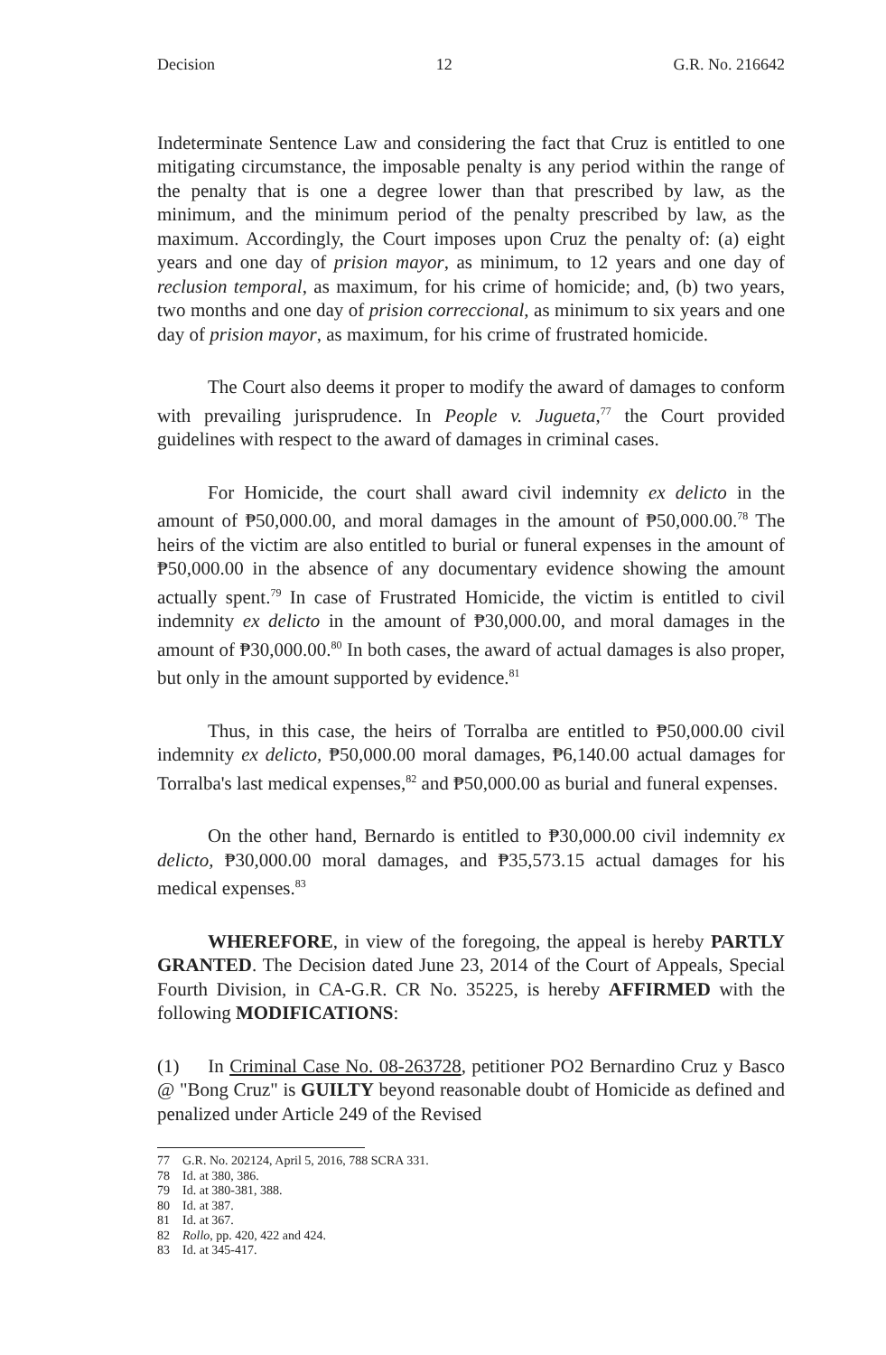Decision 12 G.R. No. 216642
Indeterminate Sentence Law and considering the fact that Cruz is entitled to one mitigating circumstance, the imposable penalty is any period within the range of the penalty that is one a degree lower than that prescribed by law, as the minimum, and the minimum period of the penalty prescribed by law, as the maximum. Accordingly, the Court imposes upon Cruz the penalty of: (a) eight years and one day of prision mayor, as minimum, to 12 years and one day of reclusion temporal, as maximum, for his crime of homicide; and, (b) two years, two months and one day of prision correccional, as minimum to six years and one day of prision mayor, as maximum, for his crime of frustrated homicide.
The Court also deems it proper to modify the award of damages to conform with prevailing jurisprudence. In People v. Jugueta,<sup>77</sup> the Court provided guidelines with respect to the award of damages in criminal cases.
For Homicide, the court shall award civil indemnity ex delicto in the amount of ₱50,000.00, and moral damages in the amount of ₱50,000.00.<sup>78</sup> The heirs of the victim are also entitled to burial or funeral expenses in the amount of ₱50,000.00 in the absence of any documentary evidence showing the amount actually spent.<sup>79</sup> In case of Frustrated Homicide, the victim is entitled to civil indemnity ex delicto in the amount of ₱30,000.00, and moral damages in the amount of ₱30,000.00.<sup>80</sup> In both cases, the award of actual damages is also proper, but only in the amount supported by evidence.<sup>81</sup>
Thus, in this case, the heirs of Torralba are entitled to ₱50,000.00 civil indemnity ex delicto, ₱50,000.00 moral damages, ₱6,140.00 actual damages for Torralba's last medical expenses,<sup>82</sup> and ₱50,000.00 as burial and funeral expenses.
On the other hand, Bernardo is entitled to ₱30,000.00 civil indemnity ex delicto, ₱30,000.00 moral damages, and ₱35,573.15 actual damages for his medical expenses.<sup>83</sup>
WHEREFORE, in view of the foregoing, the appeal is hereby PARTLY GRANTED. The Decision dated June 23, 2014 of the Court of Appeals, Special Fourth Division, in CA-G.R. CR No. 35225, is hereby AFFIRMED with the following MODIFICATIONS:
(1) In Criminal Case No. 08-263728, petitioner PO2 Bernardino Cruz y Basco @ "Bong Cruz" is GUILTY beyond reasonable doubt of Homicide as defined and penalized under Article 249 of the Revised
77 G.R. No. 202124, April 5, 2016, 788 SCRA 331.
78 Id. at 380, 386.
79 Id. at 380-381, 388.
80 Id. at 387.
81 Id. at 367.
82 Rollo, pp. 420, 422 and 424.
83 Id. at 345-417.